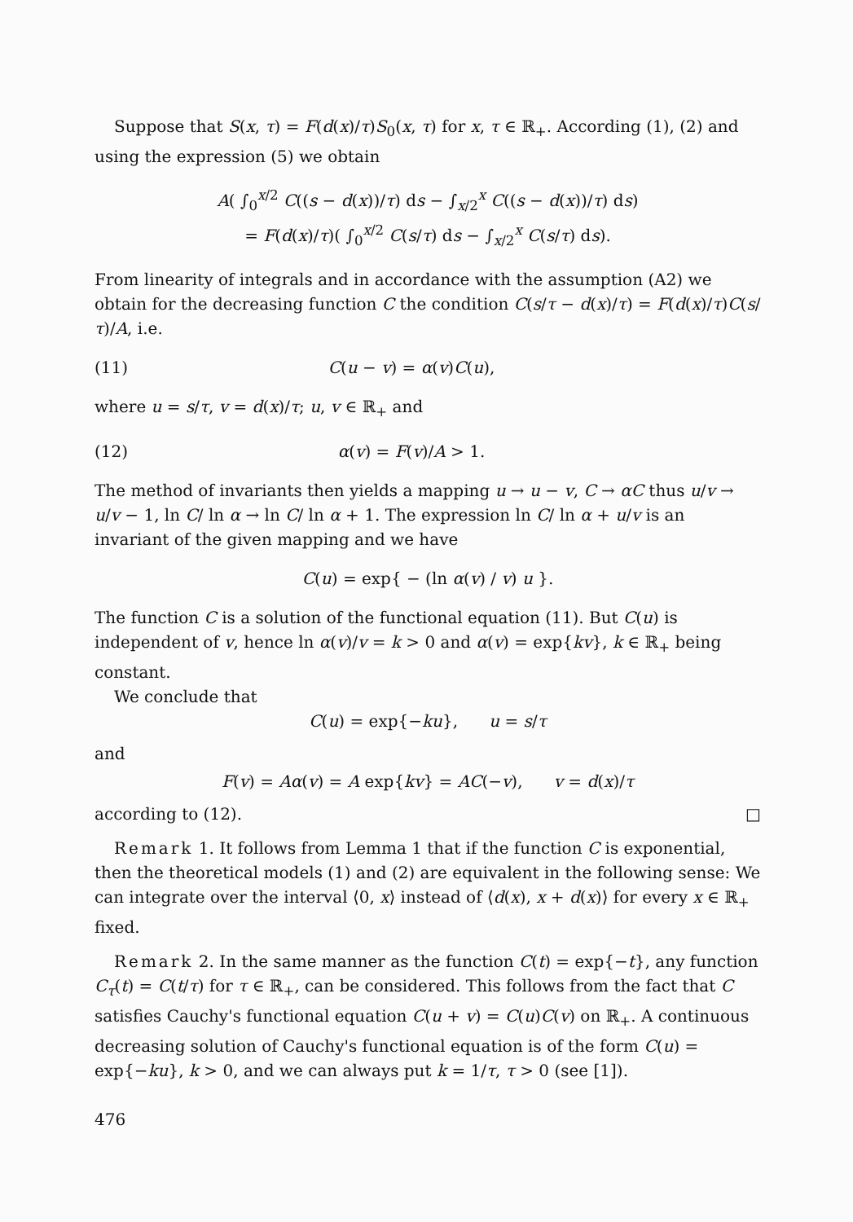Suppose that S(x, τ) = F(d(x)/τ)S<sub>0</sub>(x, τ) for x, τ ∈ ℝ<sub>+</sub>. According (1), (2) and using the expression (5) we obtain
A( ∫<sub>0</sub><sup>x/2</sup> C((s − d(x))/τ) ds − ∫<sub>x/2</sub><sup>x</sup> C((s − d(x))/τ) ds)
= F(d(x)/τ)( ∫<sub>0</sub><sup>x/2</sup> C(s/τ) ds − ∫<sub>x/2</sub><sup>x</sup> C(s/τ) ds).
From linearity of integrals and in accordance with the assumption (A2) we obtain for the decreasing function C the condition C(s/τ − d(x)/τ) = F(d(x)/τ)C(s/τ)/A, i.e.
(11) C(u − v) = α(v)C(u),
where u = s/τ, v = d(x)/τ; u, v ∈ ℝ<sub>+</sub> and
(12) α(v) = F(v)/A > 1.
The method of invariants then yields a mapping u → u − v, C → αC thus u/v → u/v − 1, ln C/ ln α → ln C/ ln α + 1. The expression ln C/ ln α + u/v is an invariant of the given mapping and we have
C(u) = exp{ − (ln α(v) / v) u }.
The function C is a solution of the functional equation (11). But C(u) is independent of v, hence ln α(v)/v = k > 0 and α(v) = exp{kv}, k ∈ ℝ<sub>+</sub> being constant.
We conclude that
C(u) = exp{−ku}, u = s/τ
and
F(v) = Aα(v) = A exp{kv} = AC(−v), v = d(x)/τ
according to (12). □
Remark 1. It follows from Lemma 1 that if the function C is exponential, then the theoretical models (1) and (2) are equivalent in the following sense: We can integrate over the interval ⟨0, x⟩ instead of ⟨d(x), x + d(x)⟩ for every x ∈ ℝ<sub>+</sub> fixed.
Remark 2. In the same manner as the function C(t) = exp{−t}, any function C<sub>τ</sub>(t) = C(t/τ) for τ ∈ ℝ<sub>+</sub>, can be considered. This follows from the fact that C satisfies Cauchy's functional equation C(u + v) = C(u)C(v) on ℝ<sub>+</sub>. A continuous decreasing solution of Cauchy's functional equation is of the form C(u) = exp{−ku}, k > 0, and we can always put k = 1/τ, τ > 0 (see [1]).
476